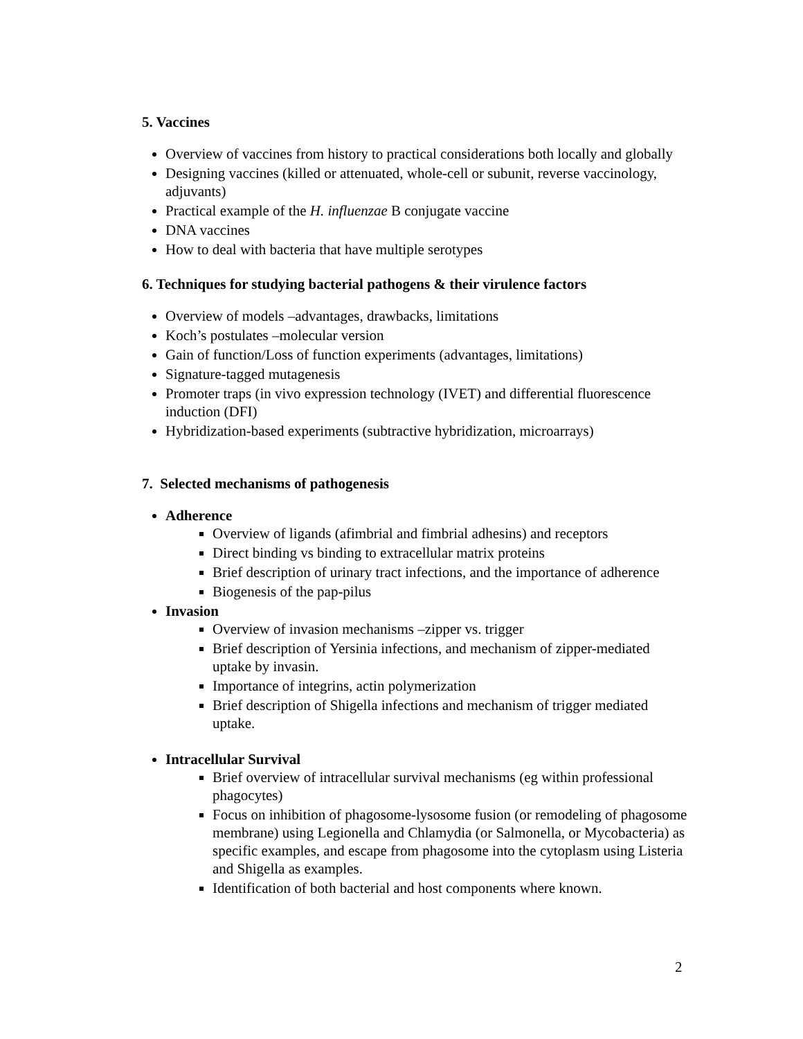5. Vaccines
Overview of vaccines from history to practical considerations both locally and globally
Designing vaccines (killed or attenuated, whole-cell or subunit, reverse vaccinology, adjuvants)
Practical example of the H. influenzae B conjugate vaccine
DNA vaccines
How to deal with bacteria that have multiple serotypes
6. Techniques for studying bacterial pathogens & their virulence factors
Overview of models –advantages, drawbacks, limitations
Koch’s postulates –molecular version
Gain of function/Loss of function experiments (advantages, limitations)
Signature-tagged mutagenesis
Promoter traps (in vivo expression technology (IVET) and differential fluorescence induction (DFI)
Hybridization-based experiments (subtractive hybridization, microarrays)
7. Selected mechanisms of pathogenesis
Adherence
Overview of ligands (afimbrial and fimbrial adhesins) and receptors
Direct binding vs binding to extracellular matrix proteins
Brief description of urinary tract infections, and the importance of adherence
Biogenesis of the pap-pilus
Invasion
Overview of invasion mechanisms –zipper vs. trigger
Brief description of Yersinia infections, and mechanism of zipper-mediated uptake by invasin.
Importance of integrins, actin polymerization
Brief description of Shigella infections and mechanism of trigger mediated uptake.
Intracellular Survival
Brief overview of intracellular survival mechanisms (eg within professional phagocytes)
Focus on inhibition of phagosome-lysosome fusion (or remodeling of phagosome membrane) using Legionella and Chlamydia (or Salmonella, or Mycobacteria) as specific examples, and escape from phagosome into the cytoplasm using Listeria and Shigella as examples.
Identification of both bacterial and host components where known.
2